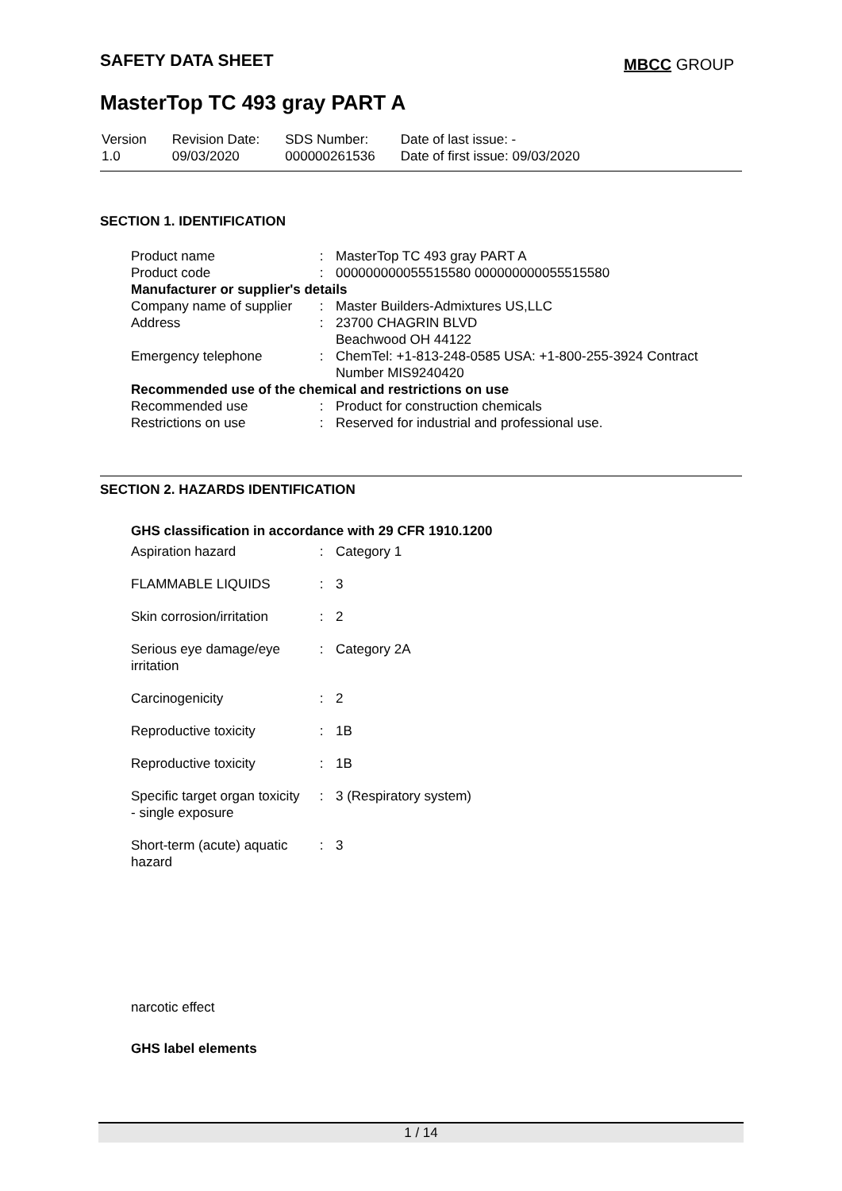SAFETY DATA SHEET MBCC GROUP
MasterTop TC 493 gray PART A
| Version 1.0 | Revision Date: 09/03/2020 | SDS Number: 000000261536 | Date of last issue: - Date of first issue: 09/03/2020 |
SECTION 1. IDENTIFICATION
| Product name | : | MasterTop TC 493 gray PART A |
| Product code | : | 000000000055515580 000000000055515580 |
| Manufacturer or supplier's details | | |
| Company name of supplier | : | Master Builders-Admixtures US,LLC |
| Address | : | 23700 CHAGRIN BLVD Beachwood OH 44122 |
| Emergency telephone | : | ChemTel: +1-813-248-0585 USA: +1-800-255-3924 Contract Number MIS9240420 |
| Recommended use of the chemical and restrictions on use | | |
| Recommended use | : | Product for construction chemicals |
| Restrictions on use | : | Reserved for industrial and professional use. |
SECTION 2. HAZARDS IDENTIFICATION
GHS classification in accordance with 29 CFR 1910.1200
| Aspiration hazard | : | Category 1 |
| FLAMMABLE LIQUIDS | : | 3 |
| Skin corrosion/irritation | : | 2 |
| Serious eye damage/eye irritation | : | Category 2A |
| Carcinogenicity | : | 2 |
| Reproductive toxicity | : | 1B |
| Reproductive toxicity | : | 1B |
| Specific target organ toxicity - single exposure | : | 3 (Respiratory system) |
| Short-term (acute) aquatic hazard | : | 3 |
narcotic effect
GHS label elements
1 / 14